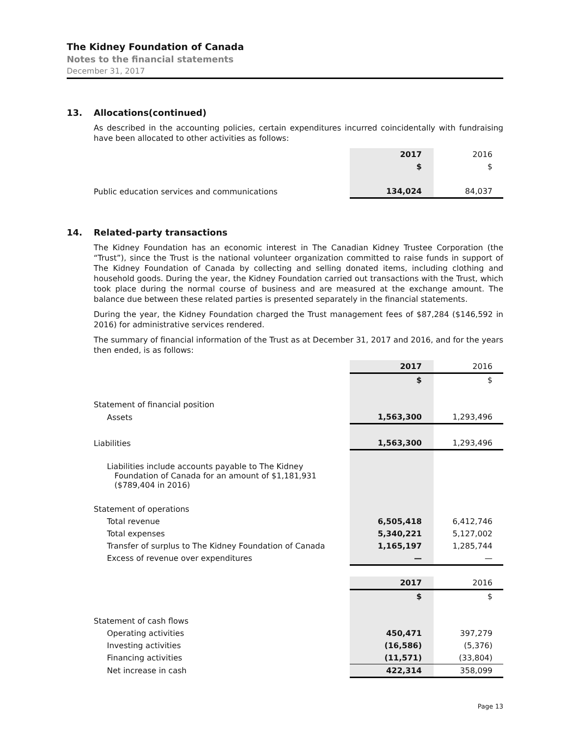The Kidney Foundation of Canada
Notes to the financial statements
December 31, 2017
13. Allocations(continued)
As described in the accounting policies, certain expenditures incurred coincidentally with fundraising have been allocated to other activities as follows:
| | 2017 | 2016 |
| | $ | $ |
| Public education services and communications | 134,024 | 84,037 |
14. Related-party transactions
The Kidney Foundation has an economic interest in The Canadian Kidney Trustee Corporation (the “Trust”), since the Trust is the national volunteer organization committed to raise funds in support of The Kidney Foundation of Canada by collecting and selling donated items, including clothing and household goods. During the year, the Kidney Foundation carried out transactions with the Trust, which took place during the normal course of business and are measured at the exchange amount. The balance due between these related parties is presented separately in the financial statements.
During the year, the Kidney Foundation charged the Trust management fees of $87,284 ($146,592 in 2016) for administrative services rendered.
The summary of financial information of the Trust as at December 31, 2017 and 2016, and for the years then ended, is as follows:
| | 2017 | 2016 |
| | $ | $ |
| Statement of financial position | | |
| Assets | 1,563,300 | 1,293,496 |
| Liabilities | 1,563,300 | 1,293,496 |
| Liabilities include accounts payable to The Kidney Foundation of Canada for an amount of $1,181,931 ($789,404 in 2016) | | |
| Statement of operations | | |
| Total revenue | 6,505,418 | 6,412,746 |
| Total expenses | 5,340,221 | 5,127,002 |
| Transfer of surplus to The Kidney Foundation of Canada | 1,165,197 | 1,285,744 |
| Excess of revenue over expenditures | — | — |
| | 2017 | 2016 |
| | $ | $ |
| Statement of cash flows | | |
| Operating activities | 450,471 | 397,279 |
| Investing activities | (16,586) | (5,376) |
| Financing activities | (11,571) | (33,804) |
| Net increase in cash | 422,314 | 358,099 |
Page 13